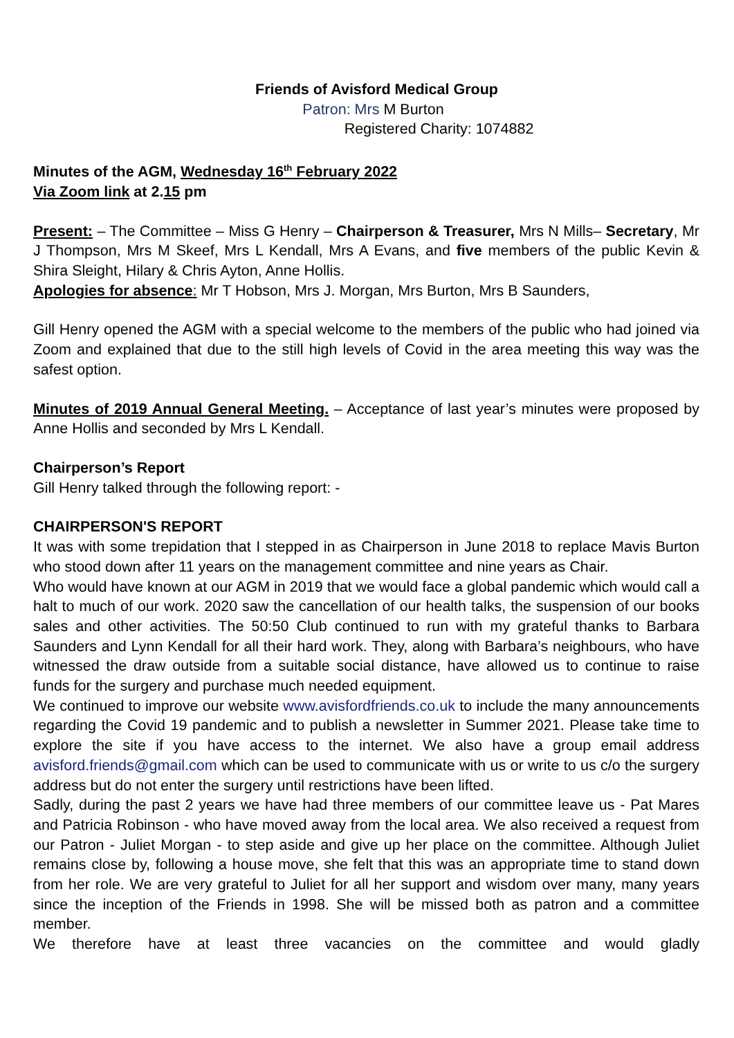Friends of Avisford Medical Group
Patron: Mrs M Burton
Registered Charity: 1074882
Minutes of the AGM, Wednesday 16<sup>th</sup> February 2022
Via Zoom link at 2.15 pm
Present: – The Committee – Miss G Henry – Chairperson & Treasurer, Mrs N Mills– Secretary, Mr J Thompson, Mrs M Skeef, Mrs L Kendall, Mrs A Evans, and five members of the public Kevin & Shira Sleight, Hilary & Chris Ayton, Anne Hollis.
Apologies for absence: Mr T Hobson, Mrs J. Morgan, Mrs Burton, Mrs B Saunders,
Gill Henry opened the AGM with a special welcome to the members of the public who had joined via Zoom and explained that due to the still high levels of Covid in the area meeting this way was the safest option.
Minutes of 2019 Annual General Meeting. – Acceptance of last year’s minutes were proposed by Anne Hollis and seconded by Mrs L Kendall.
Chairperson’s Report
Gill Henry talked through the following report: -
CHAIRPERSON'S REPORT
It was with some trepidation that I stepped in as Chairperson in June 2018 to replace Mavis Burton who stood down after 11 years on the management committee and nine years as Chair.
Who would have known at our AGM in 2019 that we would face a global pandemic which would call a halt to much of our work. 2020 saw the cancellation of our health talks, the suspension of our books sales and other activities. The 50:50 Club continued to run with my grateful thanks to Barbara Saunders and Lynn Kendall for all their hard work. They, along with Barbara’s neighbours, who have witnessed the draw outside from a suitable social distance, have allowed us to continue to raise funds for the surgery and purchase much needed equipment.
We continued to improve our website www.avisfordfriends.co.uk to include the many announcements regarding the Covid 19 pandemic and to publish a newsletter in Summer 2021. Please take time to explore the site if you have access to the internet. We also have a group email address avisford.friends@gmail.com which can be used to communicate with us or write to us c/o the surgery address but do not enter the surgery until restrictions have been lifted.
Sadly, during the past 2 years we have had three members of our committee leave us - Pat Mares and Patricia Robinson - who have moved away from the local area. We also received a request from our Patron - Juliet Morgan - to step aside and give up her place on the committee. Although Juliet remains close by, following a house move, she felt that this was an appropriate time to stand down from her role. We are very grateful to Juliet for all her support and wisdom over many, many years since the inception of the Friends in 1998. She will be missed both as patron and a committee member.
We therefore have at least three vacancies on the committee and would gladly